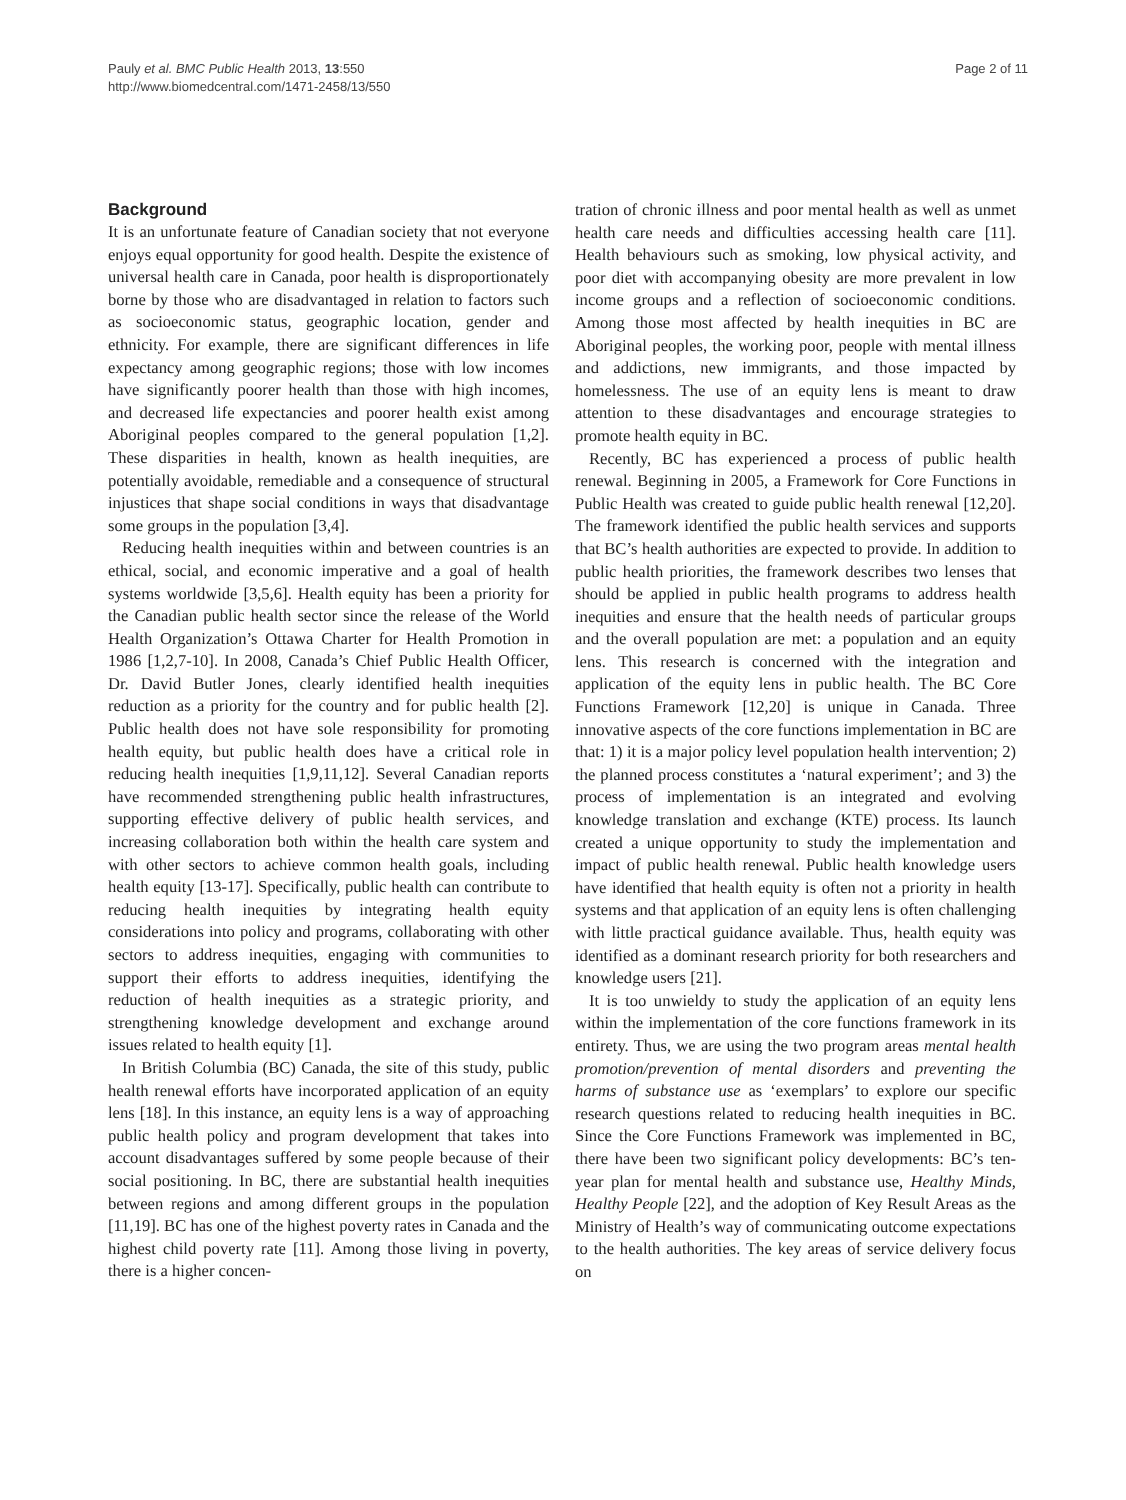Pauly et al. BMC Public Health 2013, 13:550
http://www.biomedcentral.com/1471-2458/13/550
Page 2 of 11
Background
It is an unfortunate feature of Canadian society that not everyone enjoys equal opportunity for good health. Despite the existence of universal health care in Canada, poor health is disproportionately borne by those who are disadvantaged in relation to factors such as socioeconomic status, geographic location, gender and ethnicity. For example, there are significant differences in life expectancy among geographic regions; those with low incomes have significantly poorer health than those with high incomes, and decreased life expectancies and poorer health exist among Aboriginal peoples compared to the general population [1,2]. These disparities in health, known as health inequities, are potentially avoidable, remediable and a consequence of structural injustices that shape social conditions in ways that disadvantage some groups in the population [3,4].
Reducing health inequities within and between countries is an ethical, social, and economic imperative and a goal of health systems worldwide [3,5,6]. Health equity has been a priority for the Canadian public health sector since the release of the World Health Organization’s Ottawa Charter for Health Promotion in 1986 [1,2,7-10]. In 2008, Canada’s Chief Public Health Officer, Dr. David Butler Jones, clearly identified health inequities reduction as a priority for the country and for public health [2]. Public health does not have sole responsibility for promoting health equity, but public health does have a critical role in reducing health inequities [1,9,11,12]. Several Canadian reports have recommended strengthening public health infrastructures, supporting effective delivery of public health services, and increasing collaboration both within the health care system and with other sectors to achieve common health goals, including health equity [13-17]. Specifically, public health can contribute to reducing health inequities by integrating health equity considerations into policy and programs, collaborating with other sectors to address inequities, engaging with communities to support their efforts to address inequities, identifying the reduction of health inequities as a strategic priority, and strengthening knowledge development and exchange around issues related to health equity [1].
In British Columbia (BC) Canada, the site of this study, public health renewal efforts have incorporated application of an equity lens [18]. In this instance, an equity lens is a way of approaching public health policy and program development that takes into account disadvantages suffered by some people because of their social positioning. In BC, there are substantial health inequities between regions and among different groups in the population [11,19]. BC has one of the highest poverty rates in Canada and the highest child poverty rate [11]. Among those living in poverty, there is a higher concen-
tration of chronic illness and poor mental health as well as unmet health care needs and difficulties accessing health care [11]. Health behaviours such as smoking, low physical activity, and poor diet with accompanying obesity are more prevalent in low income groups and a reflection of socioeconomic conditions. Among those most affected by health inequities in BC are Aboriginal peoples, the working poor, people with mental illness and addictions, new immigrants, and those impacted by homelessness. The use of an equity lens is meant to draw attention to these disadvantages and encourage strategies to promote health equity in BC.
Recently, BC has experienced a process of public health renewal. Beginning in 2005, a Framework for Core Functions in Public Health was created to guide public health renewal [12,20]. The framework identified the public health services and supports that BC’s health authorities are expected to provide. In addition to public health priorities, the framework describes two lenses that should be applied in public health programs to address health inequities and ensure that the health needs of particular groups and the overall population are met: a population and an equity lens. This research is concerned with the integration and application of the equity lens in public health. The BC Core Functions Framework [12,20] is unique in Canada. Three innovative aspects of the core functions implementation in BC are that: 1) it is a major policy level population health intervention; 2) the planned process constitutes a ‘natural experiment’; and 3) the process of implementation is an integrated and evolving knowledge translation and exchange (KTE) process. Its launch created a unique opportunity to study the implementation and impact of public health renewal. Public health knowledge users have identified that health equity is often not a priority in health systems and that application of an equity lens is often challenging with little practical guidance available. Thus, health equity was identified as a dominant research priority for both researchers and knowledge users [21].
It is too unwieldy to study the application of an equity lens within the implementation of the core functions framework in its entirety. Thus, we are using the two program areas mental health promotion/prevention of mental disorders and preventing the harms of substance use as ‘exemplars’ to explore our specific research questions related to reducing health inequities in BC. Since the Core Functions Framework was implemented in BC, there have been two significant policy developments: BC’s ten-year plan for mental health and substance use, Healthy Minds, Healthy People [22], and the adoption of Key Result Areas as the Ministry of Health’s way of communicating outcome expectations to the health authorities. The key areas of service delivery focus on